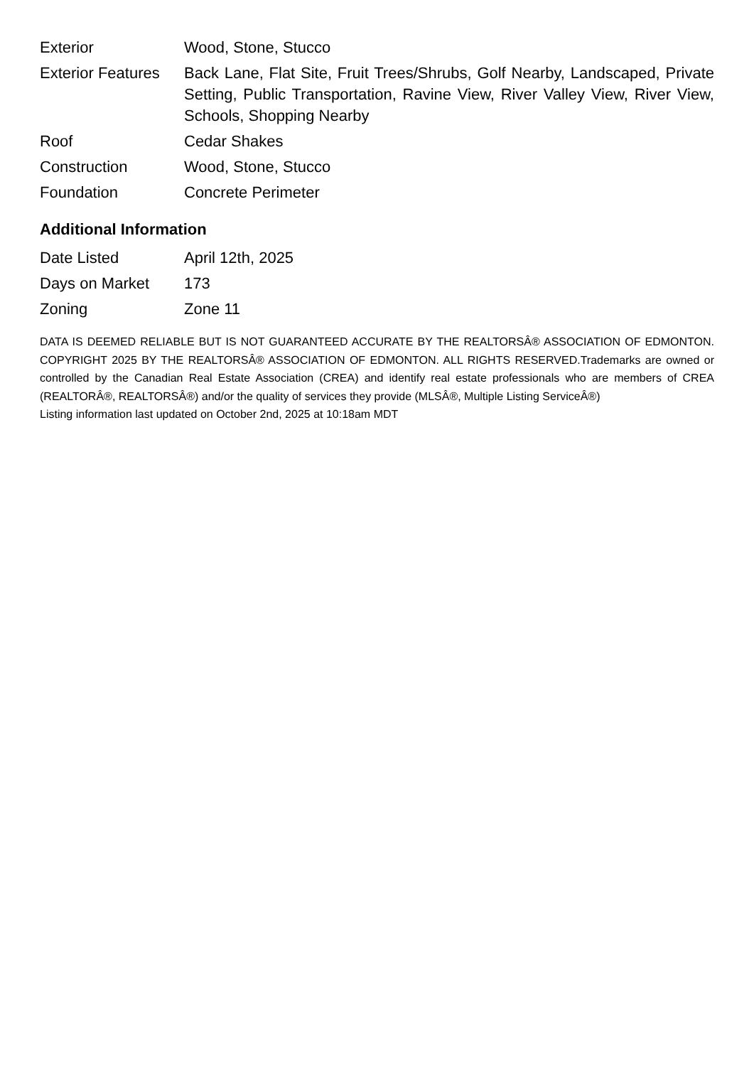| Exterior | Wood, Stone, Stucco |
| Exterior Features | Back Lane, Flat Site, Fruit Trees/Shrubs, Golf Nearby, Landscaped, Private Setting, Public Transportation, Ravine View, River Valley View, River View, Schools, Shopping Nearby |
| Roof | Cedar Shakes |
| Construction | Wood, Stone, Stucco |
| Foundation | Concrete Perimeter |
Additional Information
| Date Listed | April 12th, 2025 |
| Days on Market | 173 |
| Zoning | Zone 11 |
DATA IS DEEMED RELIABLE BUT IS NOT GUARANTEED ACCURATE BY THE REALTORSÂ® ASSOCIATION OF EDMONTON. COPYRIGHT 2025 BY THE REALTORSÂ® ASSOCIATION OF EDMONTON. ALL RIGHTS RESERVED.Trademarks are owned or controlled by the Canadian Real Estate Association (CREA) and identify real estate professionals who are members of CREA (REALTORÂ®, REALTORSÂ®) and/or the quality of services they provide (MLSÂ®, Multiple Listing ServiceÂ®)
Listing information last updated on October 2nd, 2025 at 10:18am MDT